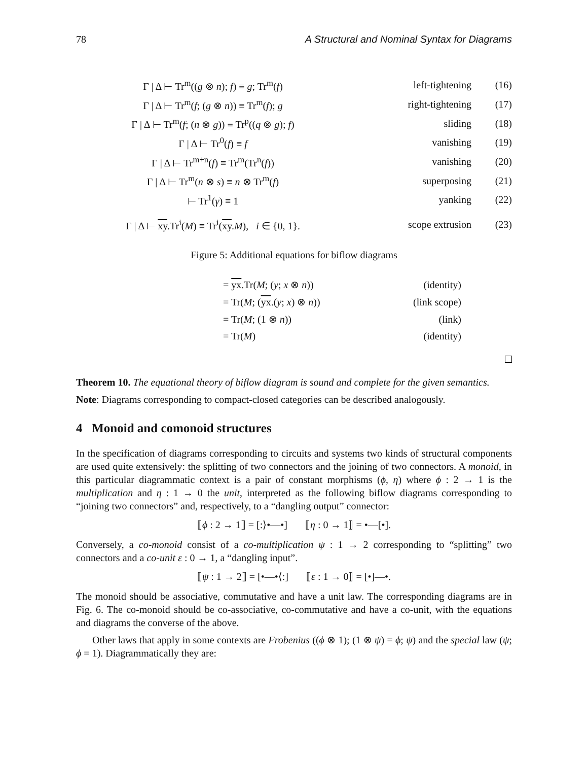78 A Structural and Nominal Syntax for Diagrams
| Γ / Δ ⊢ Tr<sup>m</sup>(( g ⊗ n ); f ) ≡ g ; Tr<sup>m</sup>( f ) | left-tightening | (16) |
| Γ / Δ ⊢ Tr<sup>m</sup>( f ; ( g ⊗ n )) ≡ Tr<sup>m</sup>( f ); g | right-tightening | (17) |
| Γ / Δ ⊢ Tr<sup>m</sup>( f ; ( n ⊗ g )) ≡ Tr<sup>p</sup>(( q ⊗ g ); f ) | sliding | (18) |
| Γ / Δ ⊢ Tr<sup>0</sup>( f ) ≡ f | vanishing | (19) |
| Γ / Δ ⊢ Tr<sup>m+n</sup>( f ) ≡ Tr<sup>m</sup>(Tr<sup>n</sup>( f )) | vanishing | (20) |
| Γ / Δ ⊢ Tr<sup>m</sup>( n ⊗ s ) ≡ n ⊗ Tr<sup>m</sup>( f ) | superposing | (21) |
| ⊢ Tr<sup>1</sup>( γ ) ≡ 1 | yanking | (22) |
| Γ / Δ ⊢ xy .Tr<sup>i</sup>( M ) ≡ Tr<sup>i</sup>( xy . M ), i ∈ {0, 1}. | scope extrusion | (23) |
Figure 5: Additional equations for biflow diagrams
| = yx .Tr( M ; ( y ; x ⊗ n )) | (identity) |
| = Tr( M ; ( yx .( y ; x ) ⊗ n )) | (link scope) |
| = Tr( M ; (1 ⊗ n )) | (link) |
| = Tr( M ) | (identity) |
Theorem 10. The equational theory of biflow diagram is sound and complete for the given semantics.
Note: Diagrams corresponding to compact-closed categories can be described analogously.
4 Monoid and comonoid structures
In the specification of diagrams corresponding to circuits and systems two kinds of structural components are used quite extensively: the splitting of two connectors and the joining of two connectors. A monoid, in this particular diagrammatic context is a pair of constant morphisms (ϕ, η) where ϕ : 2 → 1 is the multiplication and η : 1 → 0 the unit, interpreted as the following biflow diagrams corresponding to “joining two connectors” and, respectively, to a “dangling output” connector:
⟦ϕ : 2 → 1⟧ = [:⟩•—•] ⟦η : 0 → 1⟧ = •—[•].
Conversely, a co-monoid consist of a co-multiplication ψ : 1 → 2 corresponding to “splitting” two connectors and a co-unit ε : 0 → 1, a “dangling input”.
⟦ψ : 1 → 2⟧ = [•—•⟨:] ⟦ε : 1 → 0⟧ = [•]—•.
The monoid should be associative, commutative and have a unit law. The corresponding diagrams are in Fig. 6. The co-monoid should be co-associative, co-commutative and have a co-unit, with the equations and diagrams the converse of the above.
Other laws that apply in some contexts are Frobenius ((ϕ ⊗ 1); (1 ⊗ ψ) = ϕ; ψ) and the special law (ψ; ϕ = 1). Diagrammatically they are: